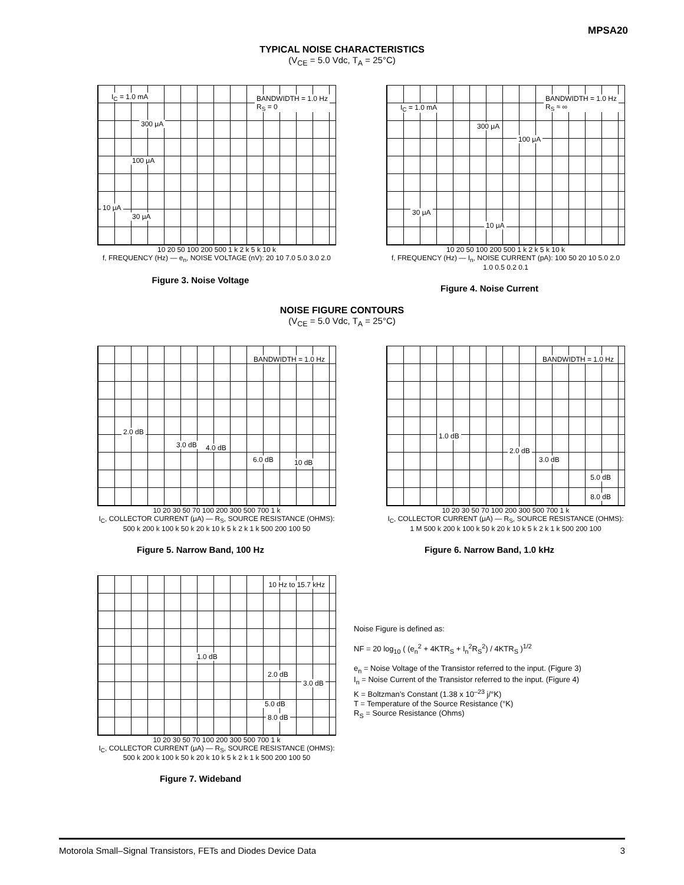MPSA20
TYPICAL NOISE CHARACTERISTICS
(V<sub>CE</sub> = 5.0 Vdc, T<sub>A</sub> = 25°C)
I<sub>C</sub> = 1.0 mA BANDWIDTH = 1.0 Hz
R<sub>S</sub> = 0
300 μA
100 μA
10 μA
30 μA
10 20 50 100 200 500 1 k 2 k 5 k 10 k
f, FREQUENCY (Hz) — e<sub>n</sub>, NOISE VOLTAGE (nV): 20 10 7.0 5.0 3.0 2.0
Figure 3. Noise Voltage
I<sub>C</sub> = 1.0 mA
BANDWIDTH = 1.0 Hz
R<sub>S</sub> ≈ ∞
300 μA
100 μA
30 μA
10 μA
10 20 50 100 200 500 1 k 2 k 5 k 10 k
f, FREQUENCY (Hz) — I<sub>n</sub>, NOISE CURRENT (pA): 100 50 20 10 5.0 2.0 1.0 0.5 0.2 0.1
Figure 4. Noise Current
NOISE FIGURE CONTOURS
(V<sub>CE</sub> = 5.0 Vdc, T<sub>A</sub> = 25°C)
BANDWIDTH = 1.0 Hz
2.0 dB
3.0 dB 4.0 dB
6.0 dB 10 dB
10 20 30 50 70 100 200 300 500 700 1 k
I<sub>C</sub>, COLLECTOR CURRENT (μA) — R<sub>S</sub>, SOURCE RESISTANCE (OHMS): 500 k 200 k 100 k 50 k 20 k 10 k 5 k 2 k 1 k 500 200 100 50
Figure 5. Narrow Band, 100 Hz
BANDWIDTH = 1.0 Hz
1.0 dB
2.0 dB
3.0 dB
5.0 dB
8.0 dB
10 20 30 50 70 100 200 300 500 700 1 k
I<sub>C</sub>, COLLECTOR CURRENT (μA) — R<sub>S</sub>, SOURCE RESISTANCE (OHMS): 1 M 500 k 200 k 100 k 50 k 20 k 10 k 5 k 2 k 1 k 500 200 100
Figure 6. Narrow Band, 1.0 kHz
10 Hz to 15.7 kHz
1.0 dB
2.0 dB
3.0 dB
5.0 dB
8.0 dB
10 20 30 50 70 100 200 300 500 700 1 k
I<sub>C</sub>, COLLECTOR CURRENT (μA) — R<sub>S</sub>, SOURCE RESISTANCE (OHMS): 500 k 200 k 100 k 50 k 20 k 10 k 5 k 2 k 1 k 500 200 100 50
Figure 7. Wideband
Noise Figure is defined as:
NF = 20 log<sub>10</sub> ( (e<sub>n</sub><sup>2</sup> + 4KTR<sub>S</sub> + I<sub>n</sub><sup>2</sup>R<sub>S</sub><sup>2</sup>) / 4KTR<sub>S</sub> )<sup>1/2</sup>
e<sub>n</sub> = Noise Voltage of the Transistor referred to the input. (Figure 3)
I<sub>n</sub> = Noise Current of the Transistor referred to the input. (Figure 4)
K = Boltzman’s Constant (1.38 x 10<sup>–23</sup> j/°K)
T = Temperature of the Source Resistance (°K)
R<sub>S</sub> = Source Resistance (Ohms)
Motorola Small–Signal Transistors, FETs and Diodes Device Data 3